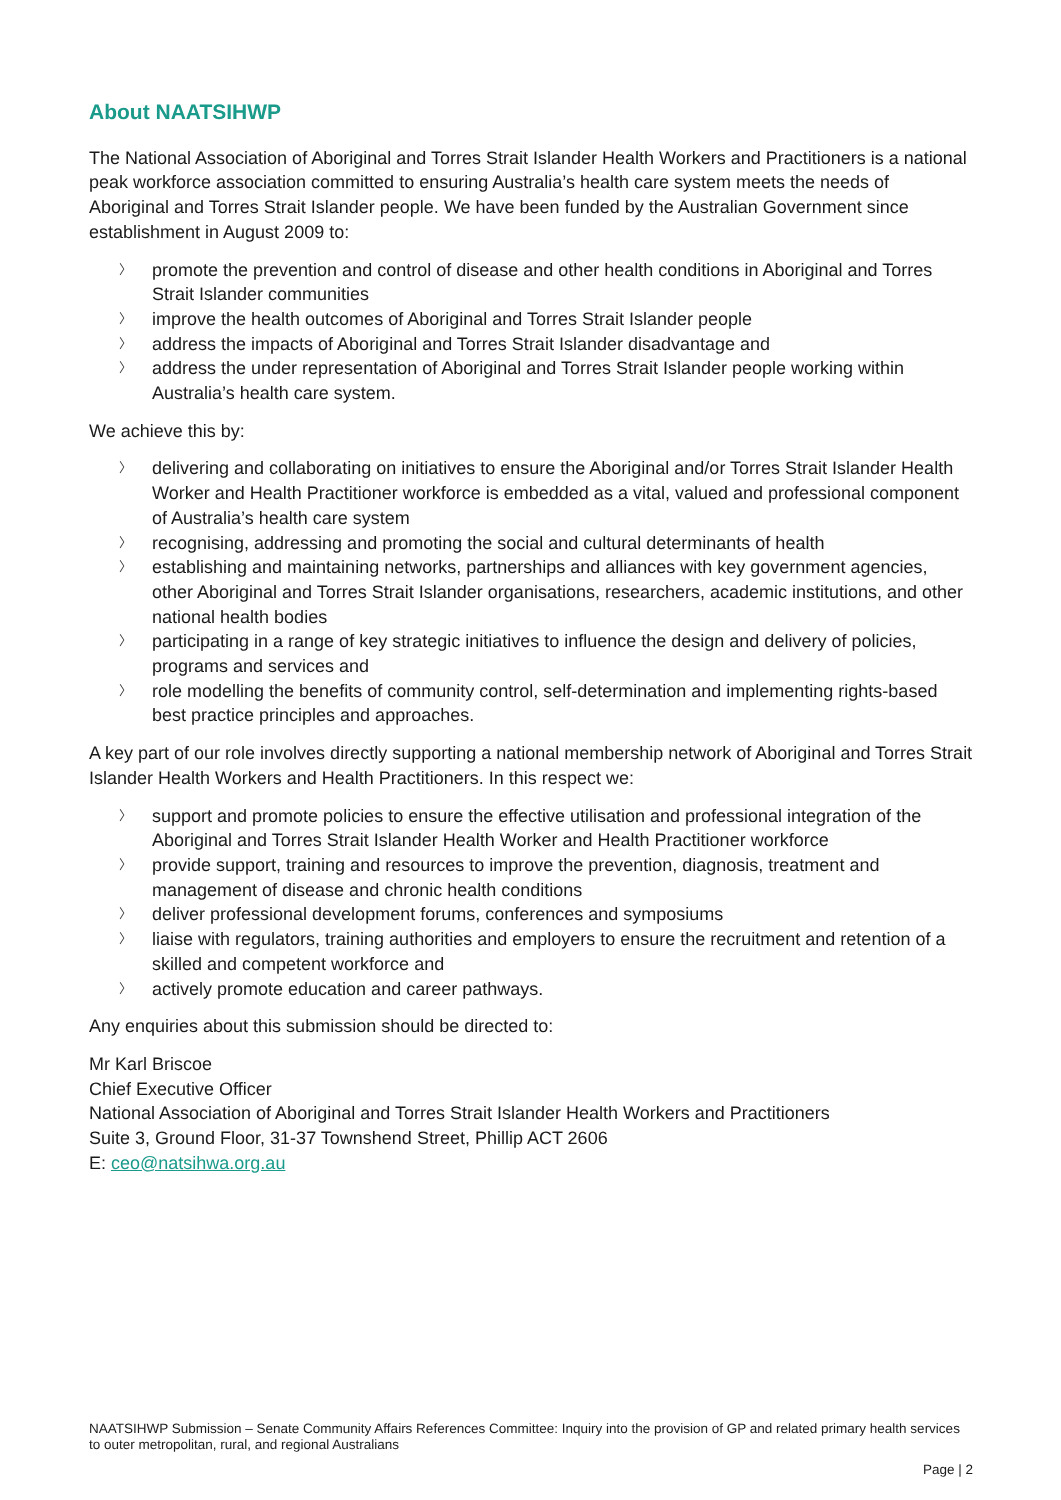About NAATSIHWP
The National Association of Aboriginal and Torres Strait Islander Health Workers and Practitioners is a national peak workforce association committed to ensuring Australia’s health care system meets the needs of Aboriginal and Torres Strait Islander people. We have been funded by the Australian Government since establishment in August 2009 to:
〉 promote the prevention and control of disease and other health conditions in Aboriginal and Torres Strait Islander communities
〉 improve the health outcomes of Aboriginal and Torres Strait Islander people
〉 address the impacts of Aboriginal and Torres Strait Islander disadvantage and
〉 address the under representation of Aboriginal and Torres Strait Islander people working within Australia’s health care system.
We achieve this by:
〉 delivering and collaborating on initiatives to ensure the Aboriginal and/or Torres Strait Islander Health Worker and Health Practitioner workforce is embedded as a vital, valued and professional component of Australia’s health care system
〉 recognising, addressing and promoting the social and cultural determinants of health
〉 establishing and maintaining networks, partnerships and alliances with key government agencies, other Aboriginal and Torres Strait Islander organisations, researchers, academic institutions, and other national health bodies
〉 participating in a range of key strategic initiatives to influence the design and delivery of policies, programs and services and
〉 role modelling the benefits of community control, self-determination and implementing rights-based best practice principles and approaches.
A key part of our role involves directly supporting a national membership network of Aboriginal and Torres Strait Islander Health Workers and Health Practitioners. In this respect we:
〉 support and promote policies to ensure the effective utilisation and professional integration of the Aboriginal and Torres Strait Islander Health Worker and Health Practitioner workforce
〉 provide support, training and resources to improve the prevention, diagnosis, treatment and management of disease and chronic health conditions
〉 deliver professional development forums, conferences and symposiums
〉 liaise with regulators, training authorities and employers to ensure the recruitment and retention of a skilled and competent workforce and
〉 actively promote education and career pathways.
Any enquiries about this submission should be directed to:
Mr Karl Briscoe
Chief Executive Officer
National Association of Aboriginal and Torres Strait Islander Health Workers and Practitioners
Suite 3, Ground Floor, 31-37 Townshend Street, Phillip ACT 2606
E: ceo@natsihwa.org.au
NAATSIHWP Submission – Senate Community Affairs References Committee: Inquiry into the provision of GP and related primary health services to outer metropolitan, rural, and regional Australians
Page | 2